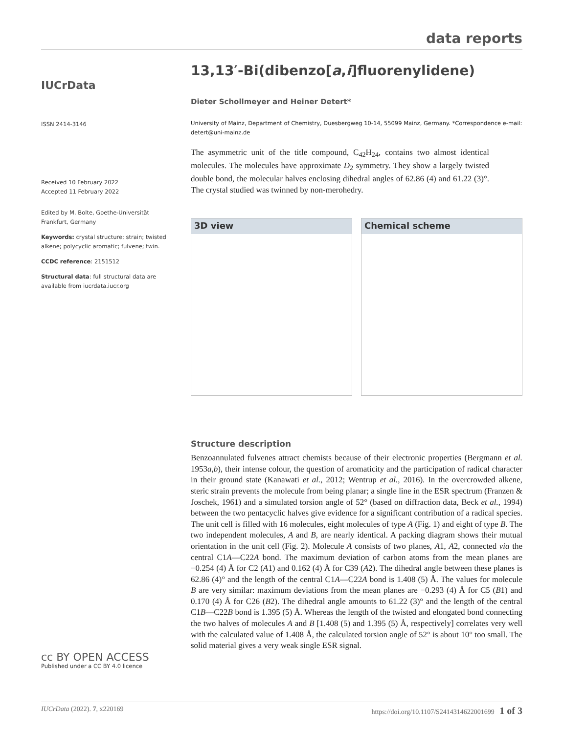data reports
IUCrData
ISSN 2414-3146
Received 10 February 2022
Accepted 11 February 2022
Edited by M. Bolte, Goethe-Universität Frankfurt, Germany
Keywords: crystal structure; strain; twisted alkene; polycyclic aromatic; fulvene; twin.
CCDC reference: 2151512
Structural data: full structural data are available from iucrdata.iucr.org
cc BY OPEN ACCESS
Published under a CC BY 4.0 licence
13,13′-Bi(dibenzo[a,i]fluorenylidene)
Dieter Schollmeyer and Heiner Detert*
University of Mainz, Department of Chemistry, Duesbergweg 10-14, 55099 Mainz, Germany. *Correspondence e-mail: detert@uni-mainz.de
The asymmetric unit of the title compound, C<sub>42</sub>H<sub>24</sub>, contains two almost identical molecules. The molecules have approximate D<sub>2</sub> symmetry. They show a largely twisted double bond, the molecular halves enclosing dihedral angles of 62.86 (4) and 61.22 (3)°. The crystal studied was twinned by non-merohedry.
3D view Chemical scheme
Structure description
Benzoannulated fulvenes attract chemists because of their electronic properties (Bergmann et al. 1953a,b), their intense colour, the question of aromaticity and the participation of radical character in their ground state (Kanawati et al., 2012; Wentrup et al., 2016). In the overcrowded alkene, steric strain prevents the molecule from being planar; a single line in the ESR spectrum (Franzen & Joschek, 1961) and a simulated torsion angle of 52° (based on diffraction data, Beck et al., 1994) between the two pentacyclic halves give evidence for a significant contribution of a radical species. The unit cell is filled with 16 molecules, eight molecules of type A (Fig. 1) and eight of type B. The two independent molecules, A and B, are nearly identical. A packing diagram shows their mutual orientation in the unit cell (Fig. 2). Molecule A consists of two planes, A1, A2, connected via the central C1A—C22A bond. The maximum deviation of carbon atoms from the mean planes are −0.254 (4) Å for C2 (A1) and 0.162 (4) Å for C39 (A2). The dihedral angle between these planes is 62.86 (4)° and the length of the central C1A—C22A bond is 1.408 (5) Å. The values for molecule B are very similar: maximum deviations from the mean planes are −0.293 (4) Å for C5 (B1) and 0.170 (4) Å for C26 (B2). The dihedral angle amounts to 61.22 (3)° and the length of the central C1B—C22B bond is 1.395 (5) Å. Whereas the length of the twisted and elongated bond connecting the two halves of molecules A and B [1.408 (5) and 1.395 (5) Å, respectively] correlates very well with the calculated value of 1.408 Å, the calculated torsion angle of 52° is about 10° too small. The solid material gives a very weak single ESR signal.
IUCrData (2022). 7, x220169 https://doi.org/10.1107/S2414314622001699 1 of 3